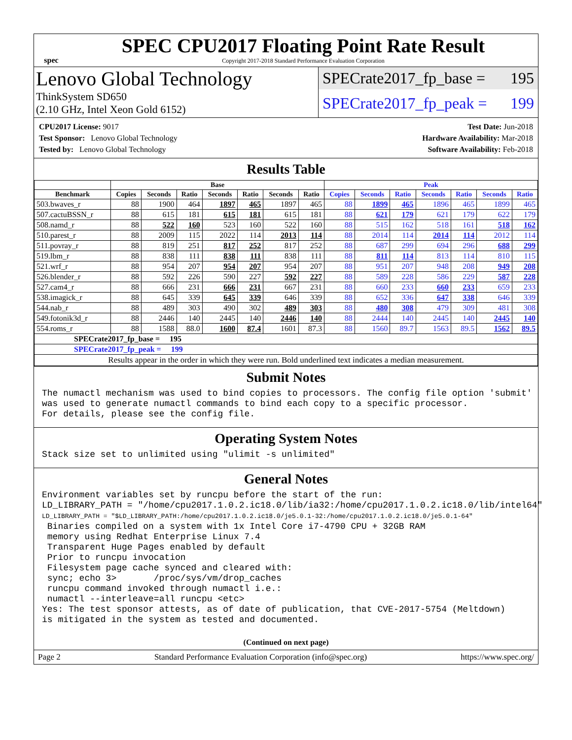spec
SPEC CPU2017 Floating Point Rate Result
Copyright 2017-2018 Standard Performance Evaluation Corporation
Lenovo Global Technology
ThinkSystem SD650
(2.10 GHz, Intel Xeon Gold 6152)
SPECrate2017_fp_base = 195
SPECrate2017_fp_peak = 199
CPU2017 License: 9017
Test Sponsor: Lenovo Global Technology
Tested by: Lenovo Global Technology
Test Date: Jun-2018
Hardware Availability: Mar-2018
Software Availability: Feb-2018
Results Table
| | Base | | | | | | | Peak | | | | | | |
| --- | --- | --- | --- | --- | --- | --- | --- | --- | --- | --- | --- | --- | --- | --- |
| Benchmark | Copies | Seconds | Ratio | Seconds | Ratio | Seconds | Ratio | Copies | Seconds | Ratio | Seconds | Ratio | Seconds | Ratio |
| 503.bwaves_r | 88 | 1900 | 464 | 1897 | 465 | 1897 | 465 | 88 | 1899 | 465 | 1896 | 465 | 1899 | 465 |
| 507.cactuBSSN_r | 88 | 615 | 181 | 615 | 181 | 615 | 181 | 88 | 621 | 179 | 621 | 179 | 622 | 179 |
| 508.namd_r | 88 | 522 | 160 | 523 | 160 | 522 | 160 | 88 | 515 | 162 | 518 | 161 | 518 | 162 |
| 510.parest_r | 88 | 2009 | 115 | 2022 | 114 | 2013 | 114 | 88 | 2014 | 114 | 2014 | 114 | 2012 | 114 |
| 511.povray_r | 88 | 819 | 251 | 817 | 252 | 817 | 252 | 88 | 687 | 299 | 694 | 296 | 688 | 299 |
| 519.lbm_r | 88 | 838 | 111 | 838 | 111 | 838 | 111 | 88 | 811 | 114 | 813 | 114 | 810 | 115 |
| 521.wrf_r | 88 | 954 | 207 | 954 | 207 | 954 | 207 | 88 | 951 | 207 | 948 | 208 | 949 | 208 |
| 526.blender_r | 88 | 592 | 226 | 590 | 227 | 592 | 227 | 88 | 589 | 228 | 586 | 229 | 587 | 228 |
| 527.cam4_r | 88 | 666 | 231 | 666 | 231 | 667 | 231 | 88 | 660 | 233 | 660 | 233 | 659 | 233 |
| 538.imagick_r | 88 | 645 | 339 | 645 | 339 | 646 | 339 | 88 | 652 | 336 | 647 | 338 | 646 | 339 |
| 544.nab_r | 88 | 489 | 303 | 490 | 302 | 489 | 303 | 88 | 480 | 308 | 479 | 309 | 481 | 308 |
| 549.fotonik3d_r | 88 | 2446 | 140 | 2445 | 140 | 2446 | 140 | 88 | 2444 | 140 | 2445 | 140 | 2445 | 140 |
| 554.roms_r | 88 | 1588 | 88.0 | 1600 | 87.4 | 1601 | 87.3 | 88 | 1560 | 89.7 | 1563 | 89.5 | 1562 | 89.5 |
| SPECrate2017_fp_base = 195 | | | | | | | | | | | | | | |
| SPECrate2017_fp_peak = 199 | | | | | | | | | | | | | | |
| Results appear in the order in which they were run. Bold underlined text indicates a median measurement. | | | | | | | | | | | | | | |
Submit Notes
The numactl mechanism was used to bind copies to processors. The config file option 'submit'
was used to generate numactl commands to bind each copy to a specific processor.
For details, please see the config file.
Operating System Notes
Stack size set to unlimited using "ulimit -s unlimited"
General Notes
Environment variables set by runcpu before the start of the run:
LD_LIBRARY_PATH = "/home/cpu2017.1.0.2.ic18.0/lib/ia32:/home/cpu2017.1.0.2.ic18.0/lib/intel64"
LD_LIBRARY_PATH = "$LD_LIBRARY_PATH:/home/cpu2017.1.0.2.ic18.0/je5.0.1-32:/home/cpu2017.1.0.2.ic18.0/je5.0.1-64"
 Binaries compiled on a system with 1x Intel Core i7-4790 CPU + 32GB RAM
 memory using Redhat Enterprise Linux 7.4
 Transparent Huge Pages enabled by default
 Prior to runcpu invocation
 Filesystem page cache synced and cleared with:
 sync; echo 3>       /proc/sys/vm/drop_caches
 runcpu command invoked through numactl i.e.:
 numactl --interleave=all runcpu <etc>
Yes: The test sponsor attests, as of date of publication, that CVE-2017-5754 (Meltdown)
is mitigated in the system as tested and documented.
(Continued on next page)
Page 2 Standard Performance Evaluation Corporation (info@spec.org) https://www.spec.org/